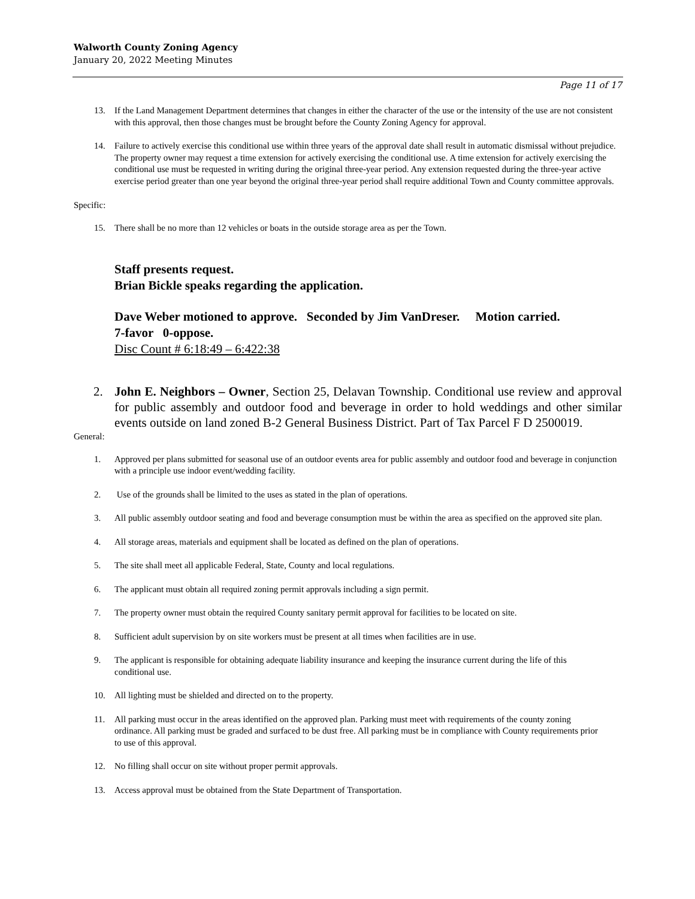Walworth County Zoning Agency
January 20, 2022 Meeting Minutes
Page 11 of 17
13. If the Land Management Department determines that changes in either the character of the use or the intensity of the use are not consistent with this approval, then those changes must be brought before the County Zoning Agency for approval.
14. Failure to actively exercise this conditional use within three years of the approval date shall result in automatic dismissal without prejudice. The property owner may request a time extension for actively exercising the conditional use. A time extension for actively exercising the conditional use must be requested in writing during the original three-year period. Any extension requested during the three-year active exercise period greater than one year beyond the original three-year period shall require additional Town and County committee approvals.
Specific:
15. There shall be no more than 12 vehicles or boats in the outside storage area as per the Town.
Staff presents request.
Brian Bickle speaks regarding the application.
Dave Weber motioned to approve. Seconded by Jim VanDreser. Motion carried.
7-favor 0-oppose.
Disc Count # 6:18:49 – 6:422:38
2. John E. Neighbors – Owner, Section 25, Delavan Township. Conditional use review and approval for public assembly and outdoor food and beverage in order to hold weddings and other similar events outside on land zoned B-2 General Business District. Part of Tax Parcel F D 2500019.
General:
1. Approved per plans submitted for seasonal use of an outdoor events area for public assembly and outdoor food and beverage in conjunction with a principle use indoor event/wedding facility.
2. Use of the grounds shall be limited to the uses as stated in the plan of operations.
3. All public assembly outdoor seating and food and beverage consumption must be within the area as specified on the approved site plan.
4. All storage areas, materials and equipment shall be located as defined on the plan of operations.
5. The site shall meet all applicable Federal, State, County and local regulations.
6. The applicant must obtain all required zoning permit approvals including a sign permit.
7. The property owner must obtain the required County sanitary permit approval for facilities to be located on site.
8. Sufficient adult supervision by on site workers must be present at all times when facilities are in use.
9. The applicant is responsible for obtaining adequate liability insurance and keeping the insurance current during the life of this conditional use.
10. All lighting must be shielded and directed on to the property.
11. All parking must occur in the areas identified on the approved plan. Parking must meet with requirements of the county zoning ordinance. All parking must be graded and surfaced to be dust free. All parking must be in compliance with County requirements prior to use of this approval.
12. No filling shall occur on site without proper permit approvals.
13. Access approval must be obtained from the State Department of Transportation.